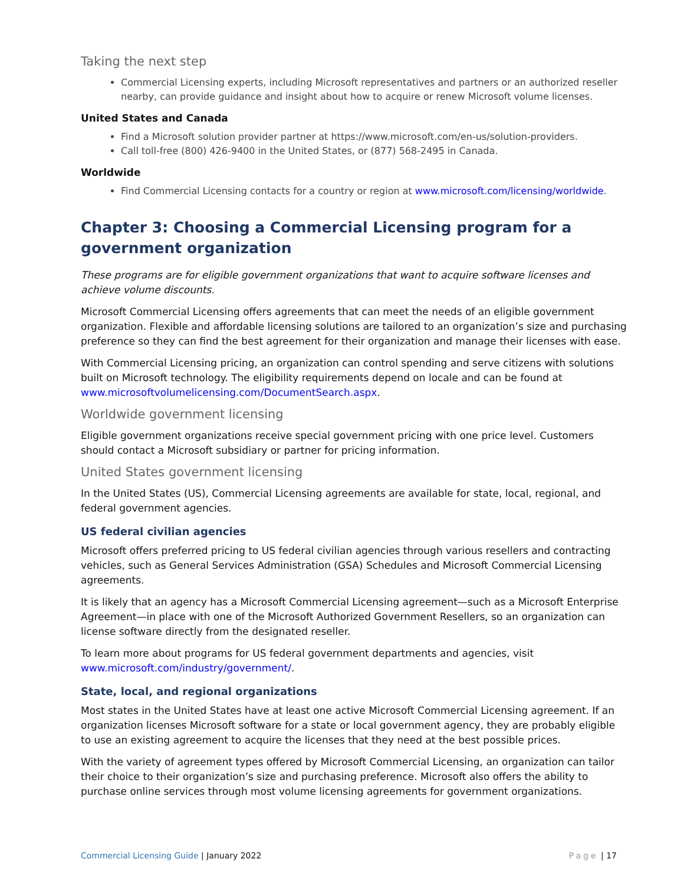Taking the next step
Commercial Licensing experts, including Microsoft representatives and partners or an authorized reseller nearby, can provide guidance and insight about how to acquire or renew Microsoft volume licenses.
United States and Canada
Find a Microsoft solution provider partner at https://www.microsoft.com/en-us/solution-providers.
Call toll-free (800) 426-9400 in the United States, or (877) 568-2495 in Canada.
Worldwide
Find Commercial Licensing contacts for a country or region at www.microsoft.com/licensing/worldwide.
Chapter 3: Choosing a Commercial Licensing program for a government organization
These programs are for eligible government organizations that want to acquire software licenses and achieve volume discounts.
Microsoft Commercial Licensing offers agreements that can meet the needs of an eligible government organization. Flexible and affordable licensing solutions are tailored to an organization’s size and purchasing preference so they can find the best agreement for their organization and manage their licenses with ease.
With Commercial Licensing pricing, an organization can control spending and serve citizens with solutions built on Microsoft technology. The eligibility requirements depend on locale and can be found at www.microsoftvolumelicensing.com/DocumentSearch.aspx.
Worldwide government licensing
Eligible government organizations receive special government pricing with one price level. Customers should contact a Microsoft subsidiary or partner for pricing information.
United States government licensing
In the United States (US), Commercial Licensing agreements are available for state, local, regional, and federal government agencies.
US federal civilian agencies
Microsoft offers preferred pricing to US federal civilian agencies through various resellers and contracting vehicles, such as General Services Administration (GSA) Schedules and Microsoft Commercial Licensing agreements.
It is likely that an agency has a Microsoft Commercial Licensing agreement—such as a Microsoft Enterprise Agreement—in place with one of the Microsoft Authorized Government Resellers, so an organization can license software directly from the designated reseller.
To learn more about programs for US federal government departments and agencies, visit www.microsoft.com/industry/government/.
State, local, and regional organizations
Most states in the United States have at least one active Microsoft Commercial Licensing agreement. If an organization licenses Microsoft software for a state or local government agency, they are probably eligible to use an existing agreement to acquire the licenses that they need at the best possible prices.
With the variety of agreement types offered by Microsoft Commercial Licensing, an organization can tailor their choice to their organization’s size and purchasing preference. Microsoft also offers the ability to purchase online services through most volume licensing agreements for government organizations.
Commercial Licensing Guide | January 2022 Page | 17